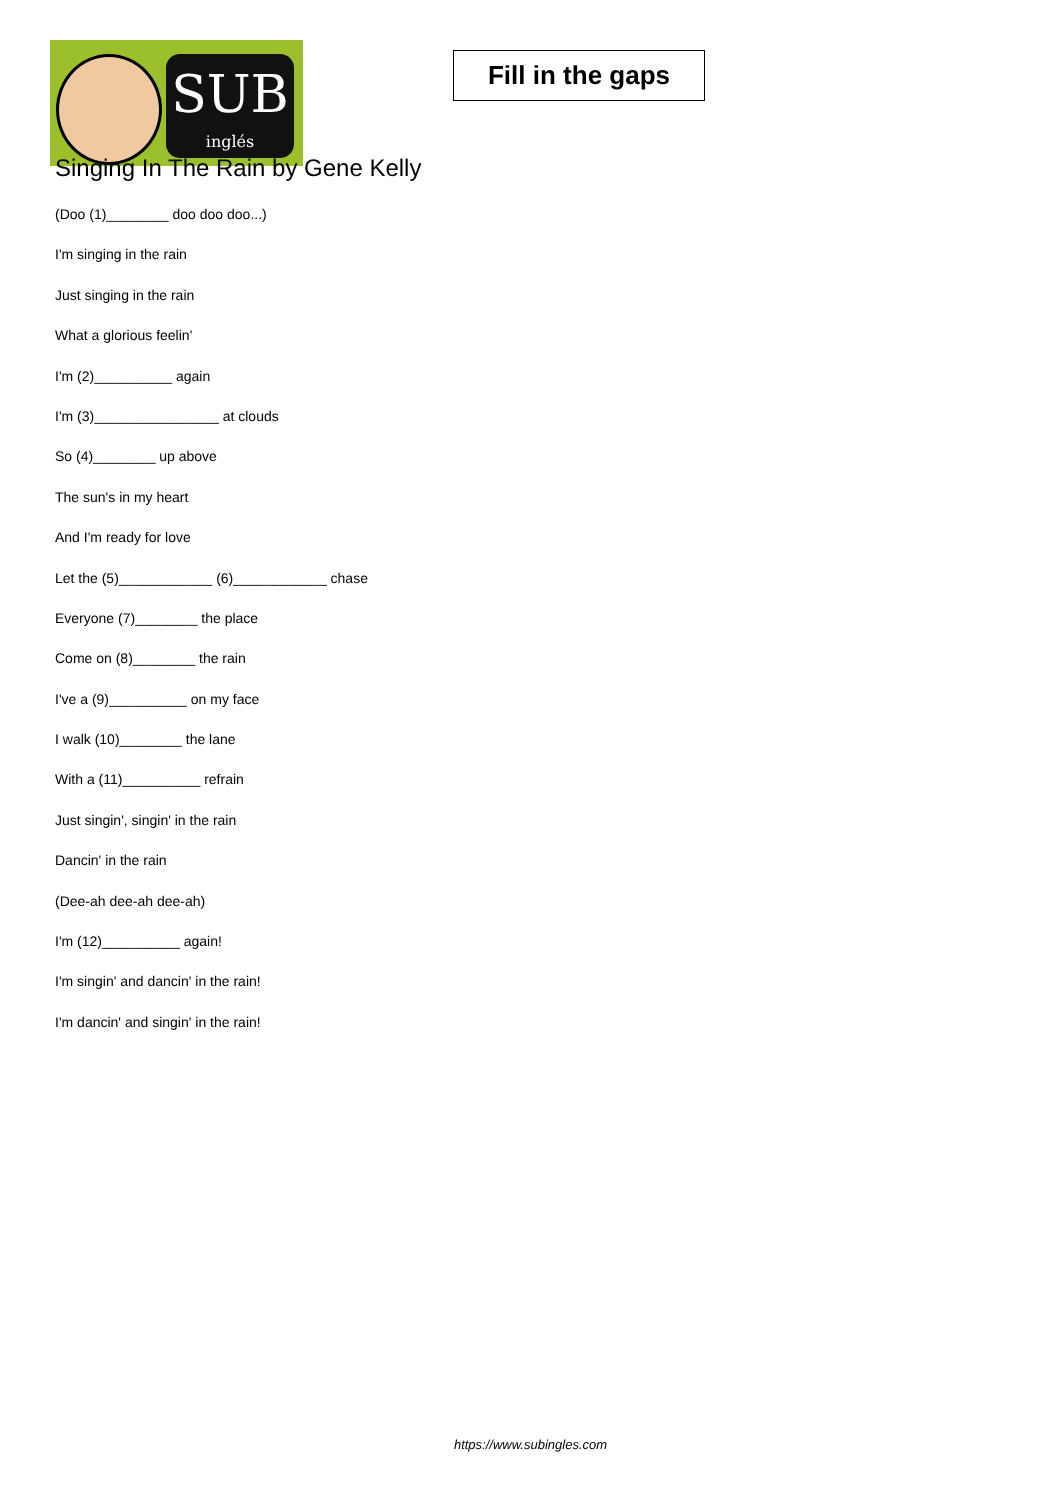SUB
inglés
Fill in the gaps
Singing In The Rain by Gene Kelly
(Doo (1)________ doo doo doo...)
I'm singing in the rain
Just singing in the rain
What a glorious feelin'
I'm (2)__________ again
I'm (3)________________ at clouds
So (4)________ up above
The sun's in my heart
And I'm ready for love
Let the (5)____________ (6)____________ chase
Everyone (7)________ the place
Come on (8)________ the rain
I've a (9)__________ on my face
I walk (10)________ the lane
With a (11)__________ refrain
Just singin', singin' in the rain
Dancin' in the rain
(Dee-ah dee-ah dee-ah)
I'm (12)__________ again!
I'm singin' and dancin' in the rain!
I'm dancin' and singin' in the rain!
https://www.subingles.com